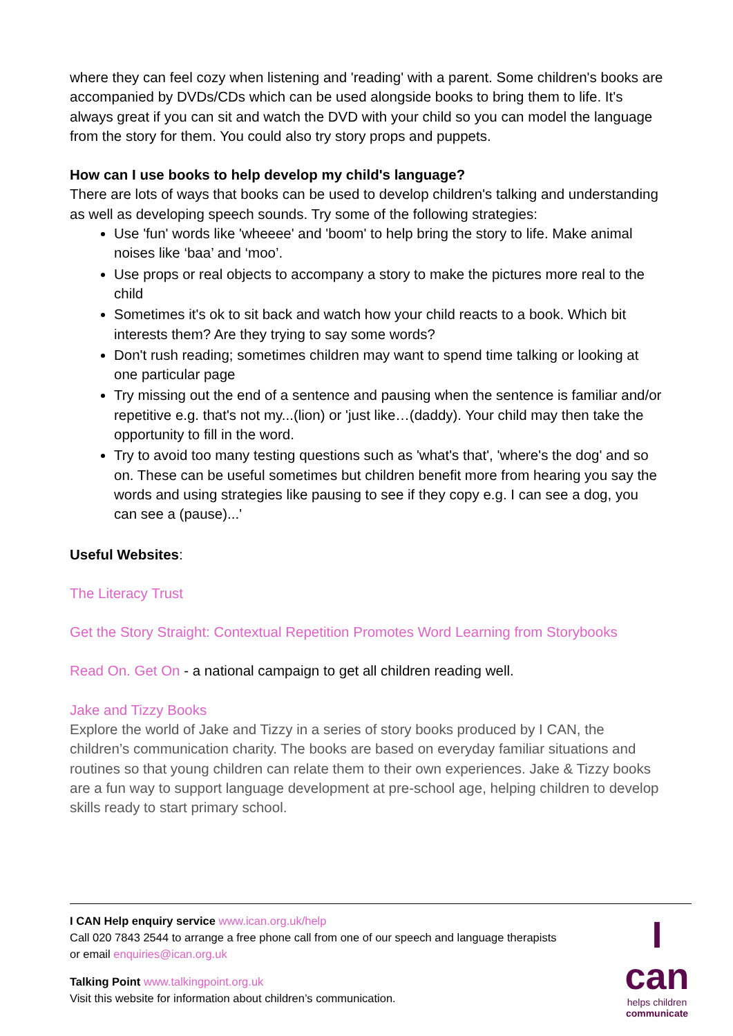where they can feel cozy when listening and 'reading' with a parent. Some children's books are accompanied by DVDs/CDs which can be used alongside books to bring them to life. It's always great if you can sit and watch the DVD with your child so you can model the language from the story for them. You could also try story props and puppets.
How can I use books to help develop my child's language?
There are lots of ways that books can be used to develop children's talking and understanding as well as developing speech sounds. Try some of the following strategies:
Use 'fun' words like 'wheeee' and 'boom' to help bring the story to life. Make animal noises like ‘baa’ and ‘moo’.
Use props or real objects to accompany a story to make the pictures more real to the child
Sometimes it's ok to sit back and watch how your child reacts to a book. Which bit interests them? Are they trying to say some words?
Don't rush reading; sometimes children may want to spend time talking or looking at one particular page
Try missing out the end of a sentence and pausing when the sentence is familiar and/or repetitive e.g. that's not my...(lion) or 'just like…(daddy). Your child may then take the opportunity to fill in the word.
Try to avoid too many testing questions such as 'what's that', 'where's the dog' and so on. These can be useful sometimes but children benefit more from hearing you say the words and using strategies like pausing to see if they copy e.g. I can see a dog, you can see a (pause)...'
Useful Websites:
The Literacy Trust
Get the Story Straight: Contextual Repetition Promotes Word Learning from Storybooks
Read On. Get On - a national campaign to get all children reading well.
Jake and Tizzy Books
Explore the world of Jake and Tizzy in a series of story books produced by I CAN, the children’s communication charity. The books are based on everyday familiar situations and routines so that young children can relate them to their own experiences. Jake & Tizzy books are a fun way to support language development at pre-school age, helping children to develop skills ready to start primary school.
I can
helps children
communicate
I CAN Help enquiry service www.ican.org.uk/help
Call 020 7843 2544 to arrange a free phone call from one of our speech and language therapists
or email enquiries@ican.org.uk
Talking Point www.talkingpoint.org.uk
Visit this website for information about children’s communication.